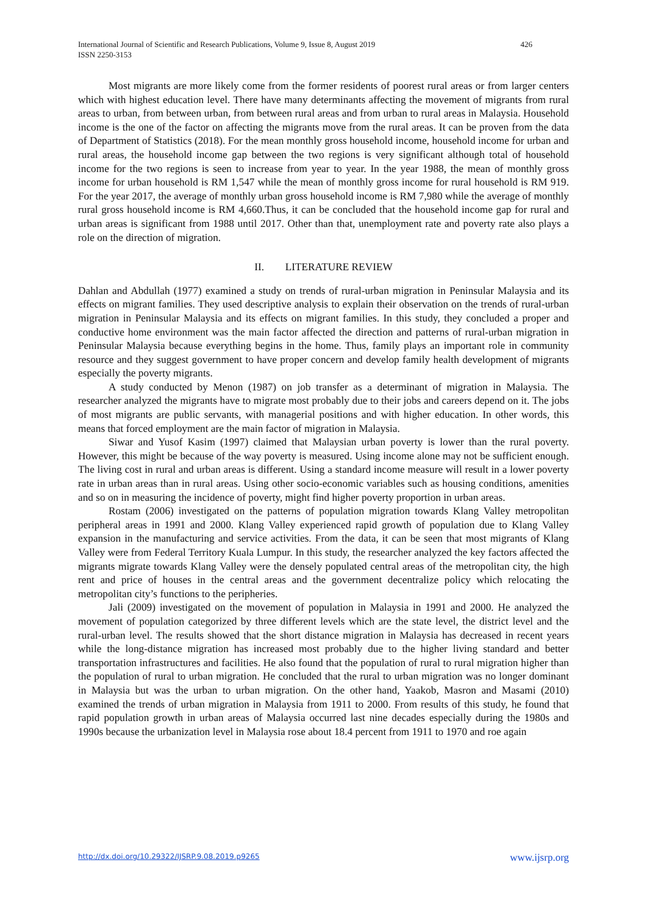426 International Journal of Scientific and Research Publications, Volume 9, Issue 8, August 2019
ISSN 2250-3153
Most migrants are more likely come from the former residents of poorest rural areas or from larger centers which with highest education level. There have many determinants affecting the movement of migrants from rural areas to urban, from between urban, from between rural areas and from urban to rural areas in Malaysia. Household income is the one of the factor on affecting the migrants move from the rural areas. It can be proven from the data of Department of Statistics (2018). For the mean monthly gross household income, household income for urban and rural areas, the household income gap between the two regions is very significant although total of household income for the two regions is seen to increase from year to year. In the year 1988, the mean of monthly gross income for urban household is RM 1,547 while the mean of monthly gross income for rural household is RM 919. For the year 2017, the average of monthly urban gross household income is RM 7,980 while the average of monthly rural gross household income is RM 4,660.Thus, it can be concluded that the household income gap for rural and urban areas is significant from 1988 until 2017. Other than that, unemployment rate and poverty rate also plays a role on the direction of migration.
II. LITERATURE REVIEW
Dahlan and Abdullah (1977) examined a study on trends of rural-urban migration in Peninsular Malaysia and its effects on migrant families. They used descriptive analysis to explain their observation on the trends of rural-urban migration in Peninsular Malaysia and its effects on migrant families. In this study, they concluded a proper and conductive home environment was the main factor affected the direction and patterns of rural-urban migration in Peninsular Malaysia because everything begins in the home. Thus, family plays an important role in community resource and they suggest government to have proper concern and develop family health development of migrants especially the poverty migrants.
A study conducted by Menon (1987) on job transfer as a determinant of migration in Malaysia. The researcher analyzed the migrants have to migrate most probably due to their jobs and careers depend on it. The jobs of most migrants are public servants, with managerial positions and with higher education. In other words, this means that forced employment are the main factor of migration in Malaysia.
Siwar and Yusof Kasim (1997) claimed that Malaysian urban poverty is lower than the rural poverty. However, this might be because of the way poverty is measured. Using income alone may not be sufficient enough. The living cost in rural and urban areas is different. Using a standard income measure will result in a lower poverty rate in urban areas than in rural areas. Using other socio-economic variables such as housing conditions, amenities and so on in measuring the incidence of poverty, might find higher poverty proportion in urban areas.
Rostam (2006) investigated on the patterns of population migration towards Klang Valley metropolitan peripheral areas in 1991 and 2000. Klang Valley experienced rapid growth of population due to Klang Valley expansion in the manufacturing and service activities. From the data, it can be seen that most migrants of Klang Valley were from Federal Territory Kuala Lumpur. In this study, the researcher analyzed the key factors affected the migrants migrate towards Klang Valley were the densely populated central areas of the metropolitan city, the high rent and price of houses in the central areas and the government decentralize policy which relocating the metropolitan city’s functions to the peripheries.
Jali (2009) investigated on the movement of population in Malaysia in 1991 and 2000. He analyzed the movement of population categorized by three different levels which are the state level, the district level and the rural-urban level. The results showed that the short distance migration in Malaysia has decreased in recent years while the long-distance migration has increased most probably due to the higher living standard and better transportation infrastructures and facilities. He also found that the population of rural to rural migration higher than the population of rural to urban migration. He concluded that the rural to urban migration was no longer dominant in Malaysia but was the urban to urban migration. On the other hand, Yaakob, Masron and Masami (2010) examined the trends of urban migration in Malaysia from 1911 to 2000. From results of this study, he found that rapid population growth in urban areas of Malaysia occurred last nine decades especially during the 1980s and 1990s because the urbanization level in Malaysia rose about 18.4 percent from 1911 to 1970 and roe again
www.ijsrp.org http://dx.doi.org/10.29322/IJSRP.9.08.2019.p9265